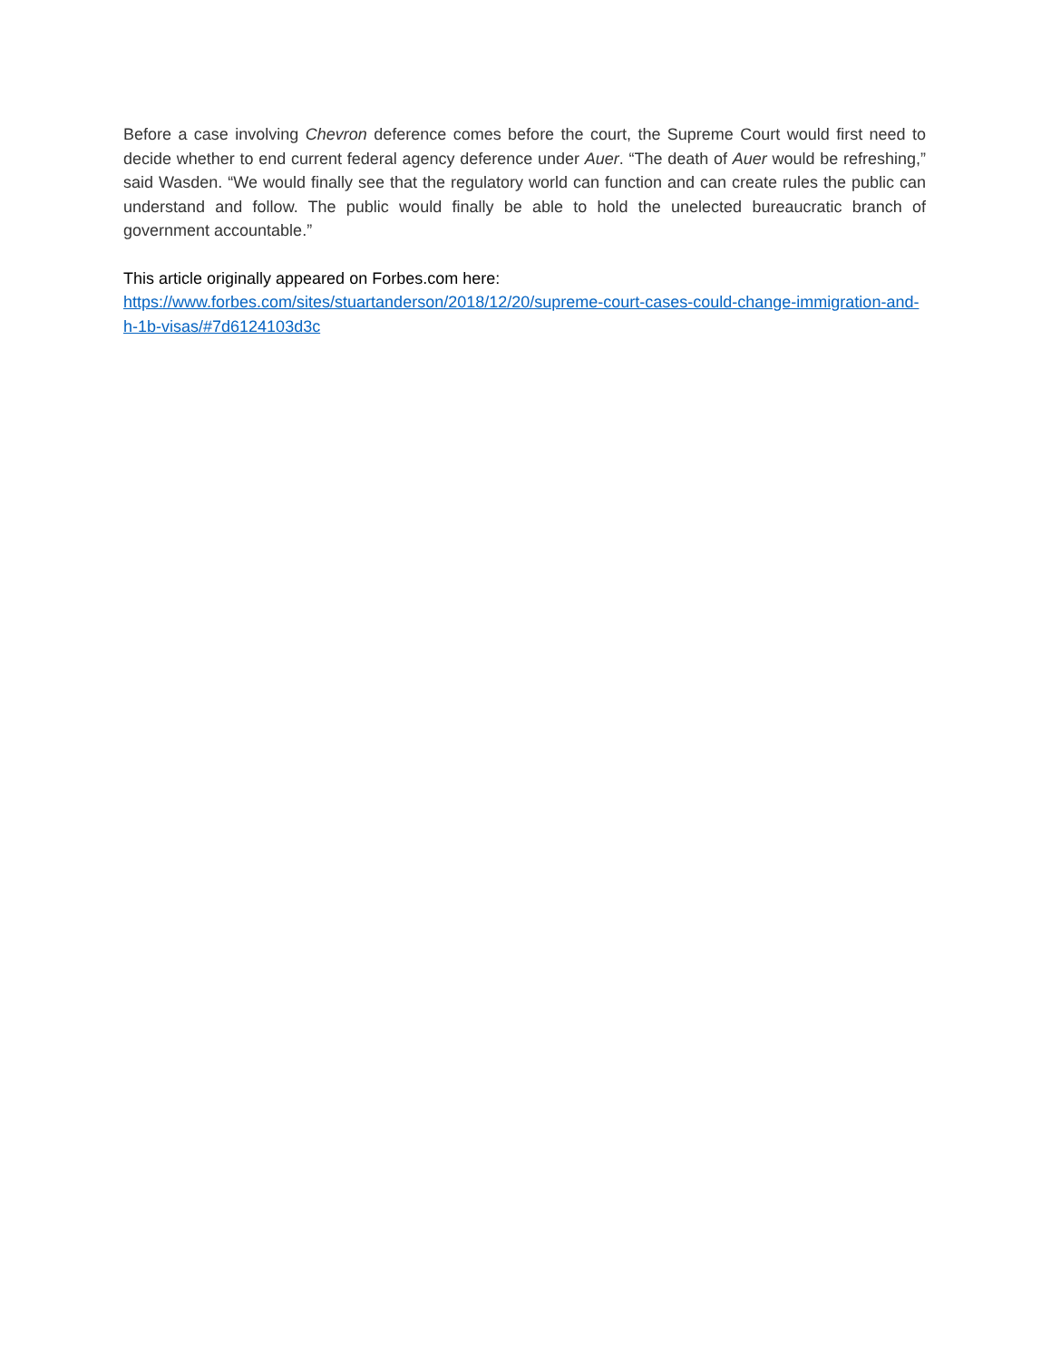Before a case involving Chevron deference comes before the court, the Supreme Court would first need to decide whether to end current federal agency deference under Auer. “The death of Auer would be refreshing,” said Wasden. “We would finally see that the regulatory world can function and can create rules the public can understand and follow. The public would finally be able to hold the unelected bureaucratic branch of government accountable.”
This article originally appeared on Forbes.com here:
https://www.forbes.com/sites/stuartanderson/2018/12/20/supreme-court-cases-could-change-immigration-and-h-1b-visas/#7d6124103d3c